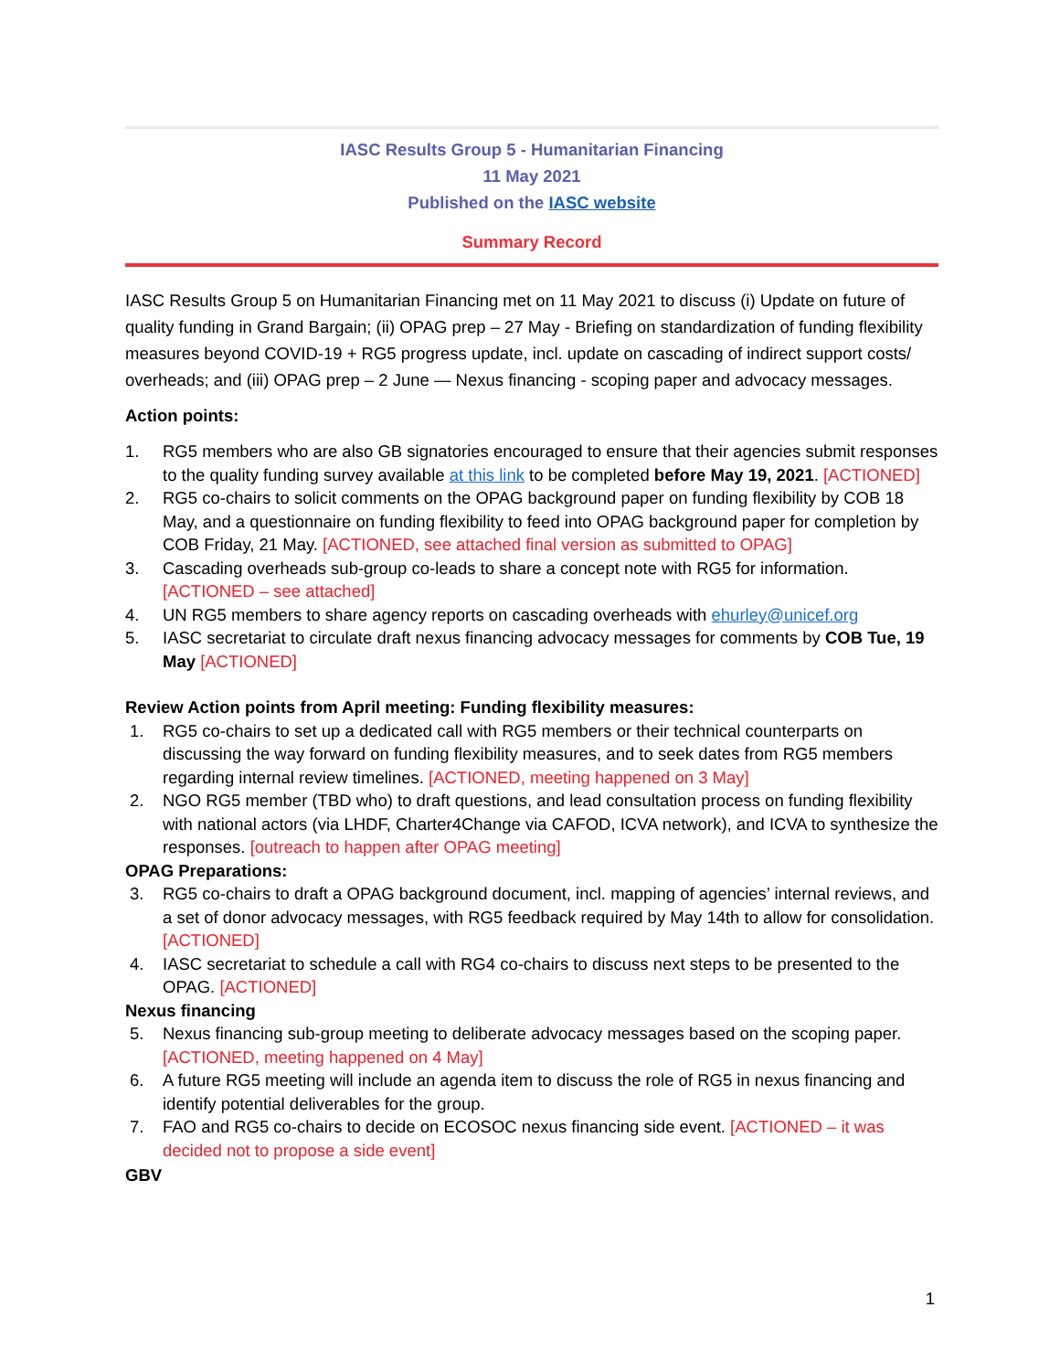IASC Results Group 5 - Humanitarian Financing
11 May 2021
Published on the IASC website
Summary Record
IASC Results Group 5 on Humanitarian Financing met on 11 May 2021 to discuss (i) Update on future of quality funding in Grand Bargain; (ii) OPAG prep – 27 May - Briefing on standardization of funding flexibility measures beyond COVID-19 + RG5 progress update, incl. update on cascading of indirect support costs/ overheads; and (iii) OPAG prep – 2 June — Nexus financing - scoping paper and advocacy messages.
Action points:
1. RG5 members who are also GB signatories encouraged to ensure that their agencies submit responses to the quality funding survey available at this link to be completed before May 19, 2021. [ACTIONED]
2. RG5 co-chairs to solicit comments on the OPAG background paper on funding flexibility by COB 18 May, and a questionnaire on funding flexibility to feed into OPAG background paper for completion by COB Friday, 21 May. [ACTIONED, see attached final version as submitted to OPAG]
3. Cascading overheads sub-group co-leads to share a concept note with RG5 for information. [ACTIONED – see attached]
4. UN RG5 members to share agency reports on cascading overheads with ehurley@unicef.org
5. IASC secretariat to circulate draft nexus financing advocacy messages for comments by COB Tue, 19 May [ACTIONED]
Review Action points from April meeting: Funding flexibility measures:
1. RG5 co-chairs to set up a dedicated call with RG5 members or their technical counterparts on discussing the way forward on funding flexibility measures, and to seek dates from RG5 members regarding internal review timelines. [ACTIONED, meeting happened on 3 May]
2. NGO RG5 member (TBD who) to draft questions, and lead consultation process on funding flexibility with national actors (via LHDF, Charter4Change via CAFOD, ICVA network), and ICVA to synthesize the responses. [outreach to happen after OPAG meeting]
OPAG Preparations:
3. RG5 co-chairs to draft a OPAG background document, incl. mapping of agencies’ internal reviews, and a set of donor advocacy messages, with RG5 feedback required by May 14th to allow for consolidation. [ACTIONED]
4. IASC secretariat to schedule a call with RG4 co-chairs to discuss next steps to be presented to the OPAG. [ACTIONED]
Nexus financing
5. Nexus financing sub-group meeting to deliberate advocacy messages based on the scoping paper. [ACTIONED, meeting happened on 4 May]
6. A future RG5 meeting will include an agenda item to discuss the role of RG5 in nexus financing and identify potential deliverables for the group.
7. FAO and RG5 co-chairs to decide on ECOSOC nexus financing side event. [ACTIONED – it was decided not to propose a side event]
GBV
1